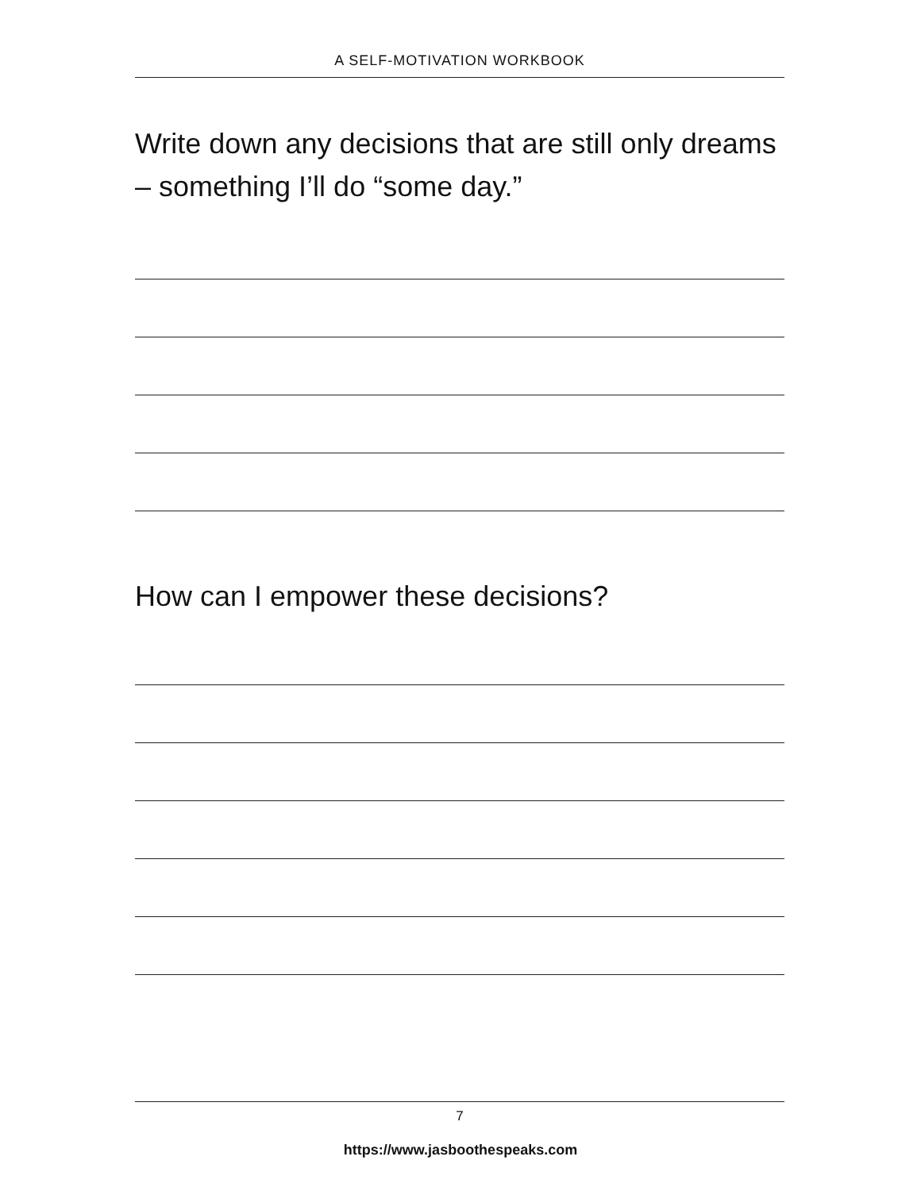A SELF-MOTIVATION WORKBOOK
Write down any decisions that are still only dreams – something I’ll do “some day.”
How can I empower these decisions?
7
https://www.jasboothespeaks.com